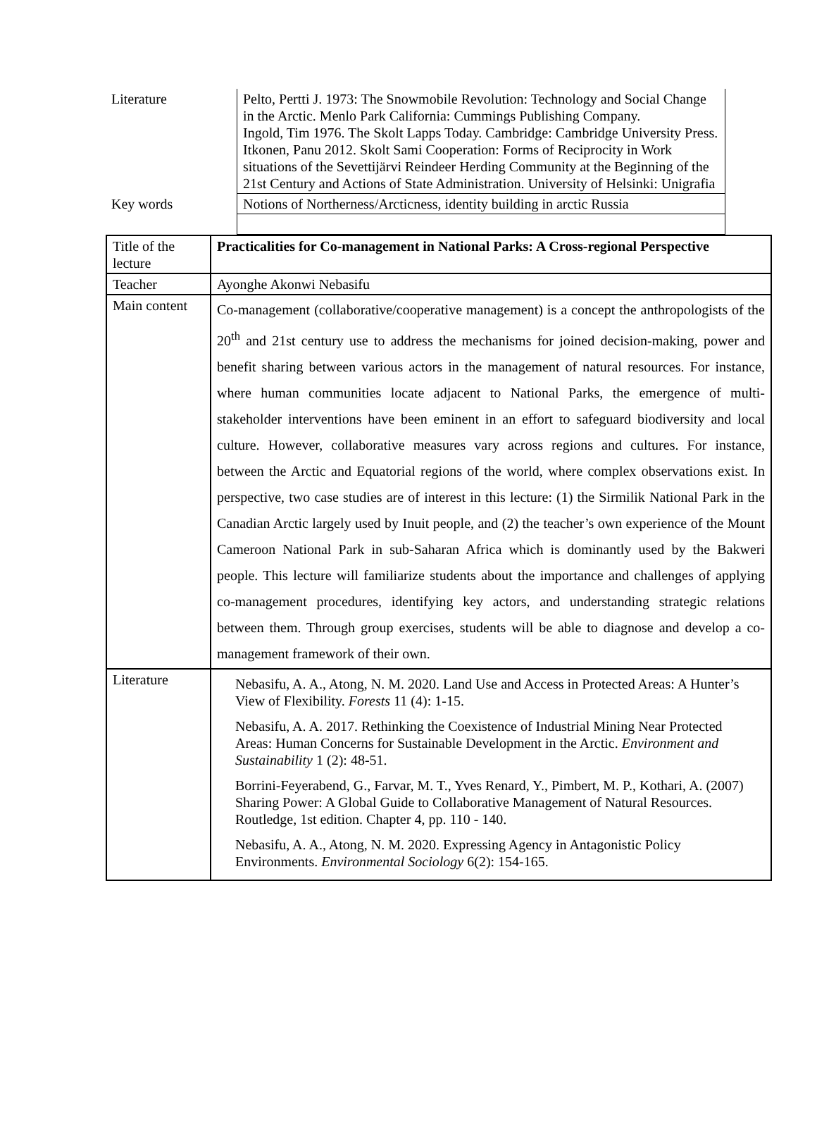| Literature | Pelto, Pertti J. 1973: The Snowmobile Revolution: Technology and Social Change in the Arctic. Menlo Park California: Cummings Publishing Company. Ingold, Tim 1976. The Skolt Lapps Today. Cambridge: Cambridge University Press. Itkonen, Panu 2012. Skolt Sami Cooperation: Forms of Reciprocity in Work situations of the Sevettijärvi Reindeer Herding Community at the Beginning of the 21st Century and Actions of State Administration. University of Helsinki: Unigrafia |
| Key words | Notions of Northerness/Arcticness, identity building in arctic Russia |
| Title of the lecture | Practicalities for Co-management in National Parks: A Cross-regional Perspective |
| Teacher | Ayonghe Akonwi Nebasifu |
| Main content | Co-management (collaborative/cooperative management) is a concept the anthropologists of the 20<sup>th</sup> and 21st century use to address the mechanisms for joined decision-making, power and benefit sharing between various actors in the management of natural resources. For instance, where human communities locate adjacent to National Parks, the emergence of multi-stakeholder interventions have been eminent in an effort to safeguard biodiversity and local culture. However, collaborative measures vary across regions and cultures. For instance, between the Arctic and Equatorial regions of the world, where complex observations exist. In perspective, two case studies are of interest in this lecture: (1) the Sirmilik National Park in the Canadian Arctic largely used by Inuit people, and (2) the teacher’s own experience of the Mount Cameroon National Park in sub-Saharan Africa which is dominantly used by the Bakweri people. This lecture will familiarize students about the importance and challenges of applying co-management procedures, identifying key actors, and understanding strategic relations between them. Through group exercises, students will be able to diagnose and develop a co-management framework of their own. |
| Literature | Nebasifu, A. A., Atong, N. M. 2020. Land Use and Access in Protected Areas: A Hunter’s View of Flexibility. Forests 11 (4): 1-15. Nebasifu, A. A. 2017. Rethinking the Coexistence of Industrial Mining Near Protected Areas: Human Concerns for Sustainable Development in the Arctic. Environment and Sustainability 1 (2): 48-51. Borrini-Feyerabend, G., Farvar, M. T., Yves Renard, Y., Pimbert, M. P., Kothari, A. (2007) Sharing Power: A Global Guide to Collaborative Management of Natural Resources. Routledge, 1st edition. Chapter 4, pp. 110 - 140. Nebasifu, A. A., Atong, N. M. 2020. Expressing Agency in Antagonistic Policy Environments. Environmental Sociology 6(2): 154-165. |